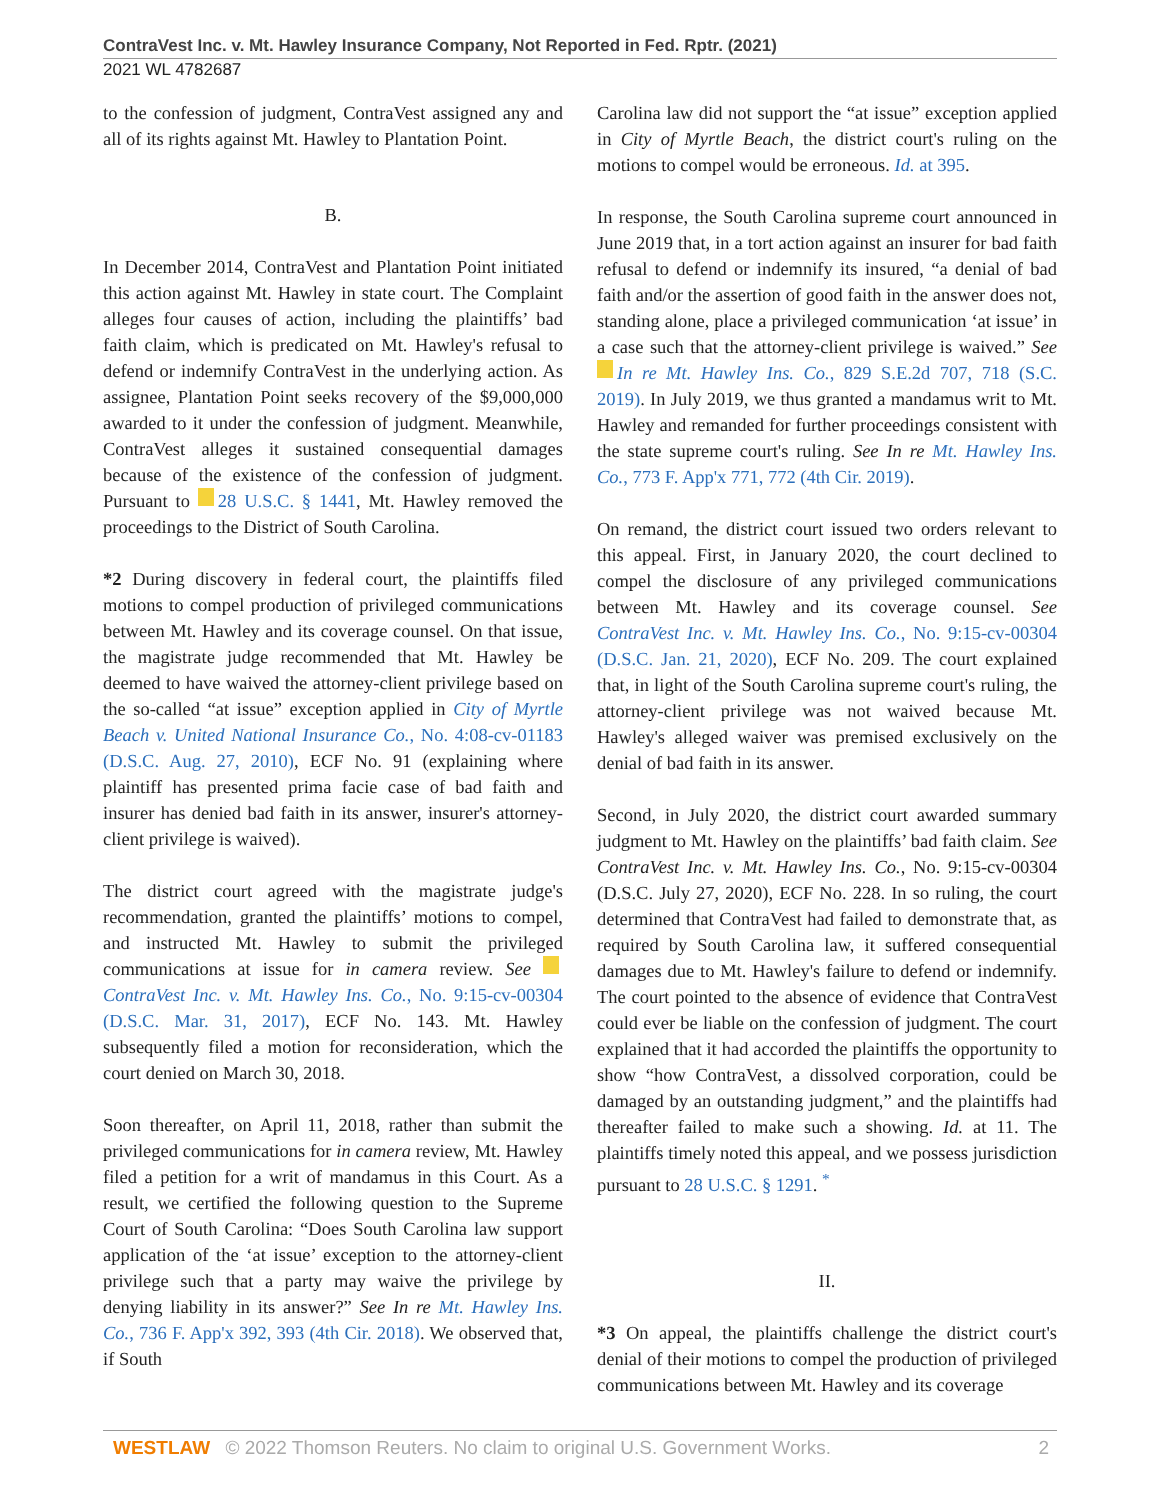ContraVest Inc. v. Mt. Hawley Insurance Company, Not Reported in Fed. Rptr. (2021)
2021 WL 4782687
to the confession of judgment, ContraVest assigned any and all of its rights against Mt. Hawley to Plantation Point.
B.
In December 2014, ContraVest and Plantation Point initiated this action against Mt. Hawley in state court. The Complaint alleges four causes of action, including the plaintiffs’ bad faith claim, which is predicated on Mt. Hawley's refusal to defend or indemnify ContraVest in the underlying action. As assignee, Plantation Point seeks recovery of the $9,000,000 awarded to it under the confession of judgment. Meanwhile, ContraVest alleges it sustained consequential damages because of the existence of the confession of judgment. Pursuant to 28 U.S.C. § 1441, Mt. Hawley removed the proceedings to the District of South Carolina.
*2 During discovery in federal court, the plaintiffs filed motions to compel production of privileged communications between Mt. Hawley and its coverage counsel. On that issue, the magistrate judge recommended that Mt. Hawley be deemed to have waived the attorney-client privilege based on the so-called “at issue” exception applied in City of Myrtle Beach v. United National Insurance Co., No. 4:08-cv-01183 (D.S.C. Aug. 27, 2010), ECF No. 91 (explaining where plaintiff has presented prima facie case of bad faith and insurer has denied bad faith in its answer, insurer's attorney-client privilege is waived).
The district court agreed with the magistrate judge's recommendation, granted the plaintiffs’ motions to compel, and instructed Mt. Hawley to submit the privileged communications at issue for in camera review. See ContraVest Inc. v. Mt. Hawley Ins. Co., No. 9:15-cv-00304 (D.S.C. Mar. 31, 2017), ECF No. 143. Mt. Hawley subsequently filed a motion for reconsideration, which the court denied on March 30, 2018.
Soon thereafter, on April 11, 2018, rather than submit the privileged communications for in camera review, Mt. Hawley filed a petition for a writ of mandamus in this Court. As a result, we certified the following question to the Supreme Court of South Carolina: “Does South Carolina law support application of the ‘at issue’ exception to the attorney-client privilege such that a party may waive the privilege by denying liability in its answer?” See In re Mt. Hawley Ins. Co., 736 F. App'x 392, 393 (4th Cir. 2018). We observed that, if South
Carolina law did not support the “at issue” exception applied in City of Myrtle Beach, the district court's ruling on the motions to compel would be erroneous. Id. at 395.
In response, the South Carolina supreme court announced in June 2019 that, in a tort action against an insurer for bad faith refusal to defend or indemnify its insured, “a denial of bad faith and/or the assertion of good faith in the answer does not, standing alone, place a privileged communication ‘at issue’ in a case such that the attorney-client privilege is waived.” See In re Mt. Hawley Ins. Co., 829 S.E.2d 707, 718 (S.C. 2019). In July 2019, we thus granted a mandamus writ to Mt. Hawley and remanded for further proceedings consistent with the state supreme court's ruling. See In re Mt. Hawley Ins. Co., 773 F. App'x 771, 772 (4th Cir. 2019).
On remand, the district court issued two orders relevant to this appeal. First, in January 2020, the court declined to compel the disclosure of any privileged communications between Mt. Hawley and its coverage counsel. See ContraVest Inc. v. Mt. Hawley Ins. Co., No. 9:15-cv-00304 (D.S.C. Jan. 21, 2020), ECF No. 209. The court explained that, in light of the South Carolina supreme court's ruling, the attorney-client privilege was not waived because Mt. Hawley's alleged waiver was premised exclusively on the denial of bad faith in its answer.
Second, in July 2020, the district court awarded summary judgment to Mt. Hawley on the plaintiffs’ bad faith claim. See ContraVest Inc. v. Mt. Hawley Ins. Co., No. 9:15-cv-00304 (D.S.C. July 27, 2020), ECF No. 228. In so ruling, the court determined that ContraVest had failed to demonstrate that, as required by South Carolina law, it suffered consequential damages due to Mt. Hawley's failure to defend or indemnify. The court pointed to the absence of evidence that ContraVest could ever be liable on the confession of judgment. The court explained that it had accorded the plaintiffs the opportunity to show “how ContraVest, a dissolved corporation, could be damaged by an outstanding judgment,” and the plaintiffs had thereafter failed to make such a showing. Id. at 11. The plaintiffs timely noted this appeal, and we possess jurisdiction pursuant to 28 U.S.C. § 1291. <sup>*</sup>
II.
*3 On appeal, the plaintiffs challenge the district court's denial of their motions to compel the production of privileged communications between Mt. Hawley and its coverage
WESTLAW © 2022 Thomson Reuters. No claim to original U.S. Government Works. 2